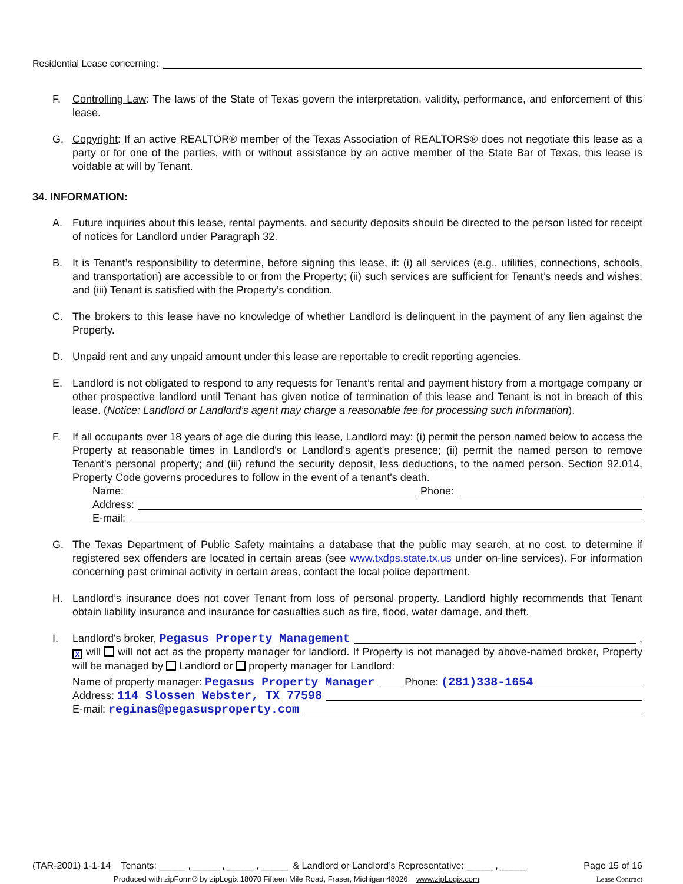Residential Lease concerning:
F. Controlling Law: The laws of the State of Texas govern the interpretation, validity, performance, and enforcement of this lease.
G. Copyright: If an active REALTOR® member of the Texas Association of REALTORS® does not negotiate this lease as a party or for one of the parties, with or without assistance by an active member of the State Bar of Texas, this lease is voidable at will by Tenant.
34. INFORMATION:
A. Future inquiries about this lease, rental payments, and security deposits should be directed to the person listed for receipt of notices for Landlord under Paragraph 32.
B. It is Tenant’s responsibility to determine, before signing this lease, if: (i) all services (e.g., utilities, connections, schools, and transportation) are accessible to or from the Property; (ii) such services are sufficient for Tenant’s needs and wishes; and (iii) Tenant is satisfied with the Property’s condition.
C. The brokers to this lease have no knowledge of whether Landlord is delinquent in the payment of any lien against the Property.
D. Unpaid rent and any unpaid amount under this lease are reportable to credit reporting agencies.
E. Landlord is not obligated to respond to any requests for Tenant’s rental and payment history from a mortgage company or other prospective landlord until Tenant has given notice of termination of this lease and Tenant is not in breach of this lease. (Notice: Landlord or Landlord’s agent may charge a reasonable fee for processing such information).
F. If all occupants over 18 years of age die during this lease, Landlord may: (i) permit the person named below to access the Property at reasonable times in Landlord's or Landlord's agent's presence; (ii) permit the named person to remove Tenant's personal property; and (iii) refund the security deposit, less deductions, to the named person. Section 92.014, Property Code governs procedures to follow in the event of a tenant's death.
Name: Phone:
Address:
E-mail:
G. The Texas Department of Public Safety maintains a database that the public may search, at no cost, to determine if registered sex offenders are located in certain areas (see www.txdps.state.tx.us under on-line services). For information concerning past criminal activity in certain areas, contact the local police department.
H. Landlord’s insurance does not cover Tenant from loss of personal property. Landlord highly recommends that Tenant obtain liability insurance and insurance for casualties such as fire, flood, water damage, and theft.
I. Landlord's broker, Pegasus Property Management ,
X will will not act as the property manager for landlord. If Property is not managed by above-named broker, Property will be managed by Landlord or property manager for Landlord:
Name of property manager: Pegasus Property Manager Phone: (281)338-1654
Address: 114 Slossen Webster, TX 77598
E-mail: reginas@pegasusproperty.com
(TAR-2001) 1-1-14 Tenants: _____ , _____ , _____ , _____ & Landlord or Landlord’s Representative: _____ , _____ Page 15 of 16
Produced with zipForm® by zipLogix 18070 Fifteen Mile Road, Fraser, Michigan 48026 www.zipLogix.com Lease Contract